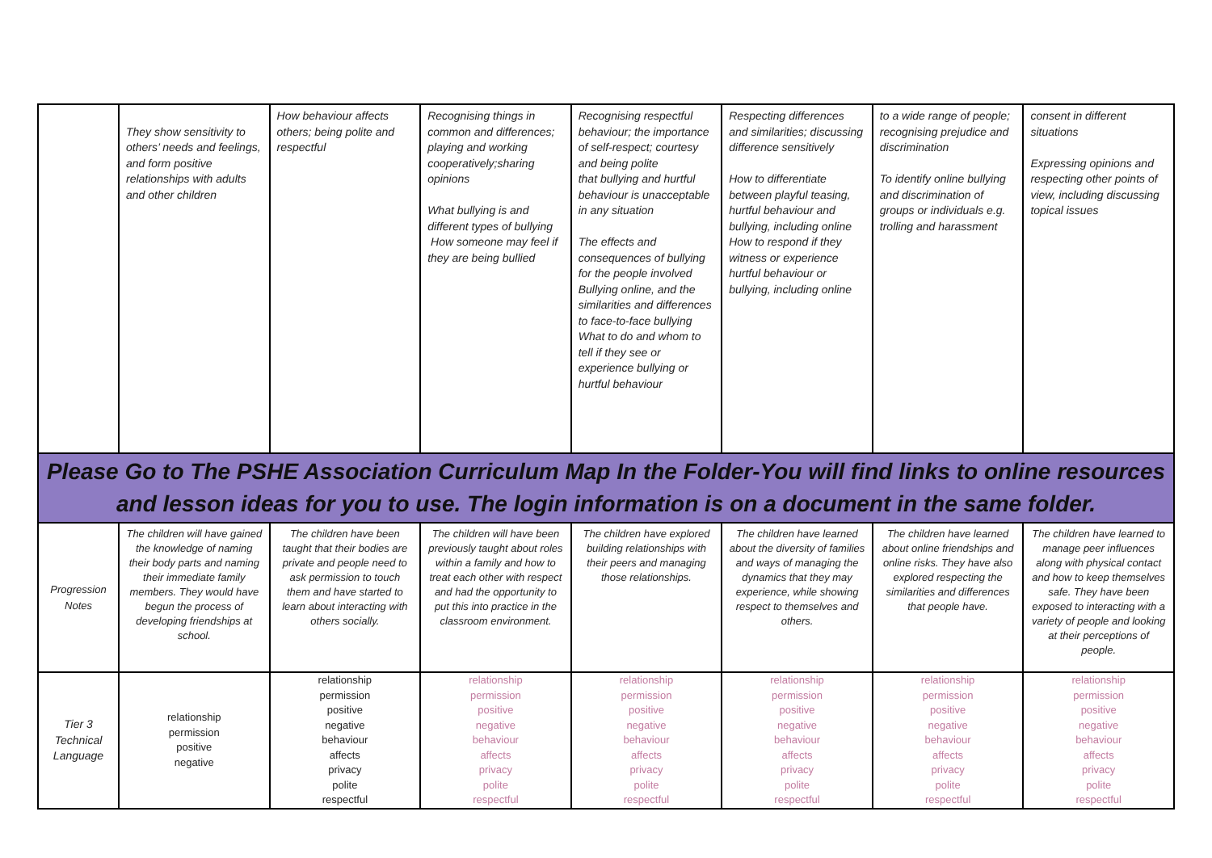| | They show sensitivity to others’ needs and feelings, and form positive relationships with adults and other children | How behaviour affects others; being polite and respectful | Recognising things in common and differences; playing and working cooperatively;sharing opinions What bullying is and different types of bullying How someone may feel if they are being bullied | Recognising respectful behaviour; the importance of self-respect; courtesy and being polite that bullying and hurtful behaviour is unacceptable in any situation The effects and consequences of bullying for the people involved Bullying online, and the similarities and differences to face-to-face bullying What to do and whom to tell if they see or experience bullying or hurtful behaviour | Respecting differences and similarities; discussing difference sensitively How to differentiate between playful teasing, hurtful behaviour and bullying, including online How to respond if they witness or experience hurtful behaviour or bullying, including online | to a wide range of people; recognising prejudice and discrimination To identify online bullying and discrimination of groups or individuals e.g. trolling and harassment | consent in different situations Expressing opinions and respecting other points of view, including discussing topical issues |
| Please Go to The PSHE Association Curriculum Map In the Folder-You will find links to online resources and lesson ideas for you to use. The login information is on a document in the same folder. | | | | | | | |
| Progression Notes | The children will have gained the knowledge of naming their body parts and naming their immediate family members. They would have begun the process of developing friendships at school. | The children have been taught that their bodies are private and people need to ask permission to touch them and have started to learn about interacting with others socially. | The children will have been previously taught about roles within a family and how to treat each other with respect and had the opportunity to put this into practice in the classroom environment. | The children have explored building relationships with their peers and managing those relationships. | The children have learned about the diversity of families and ways of managing the dynamics that they may experience, while showing respect to themselves and others. | The children have learned about online friendships and online risks. They have also explored respecting the similarities and differences that people have. | The children have learned to manage peer influences along with physical contact and how to keep themselves safe. They have been exposed to interacting with a variety of people and looking at their perceptions of people. |
| Tier 3 Technical Language | relationship permission positive negative | relationship permission positive negative behaviour affects privacy polite respectful | relationship permission positive negative behaviour affects privacy polite respectful | relationship permission positive negative behaviour affects privacy polite respectful | relationship permission positive negative behaviour affects privacy polite respectful | relationship permission positive negative behaviour affects privacy polite respectful | relationship permission positive negative behaviour affects privacy polite respectful |